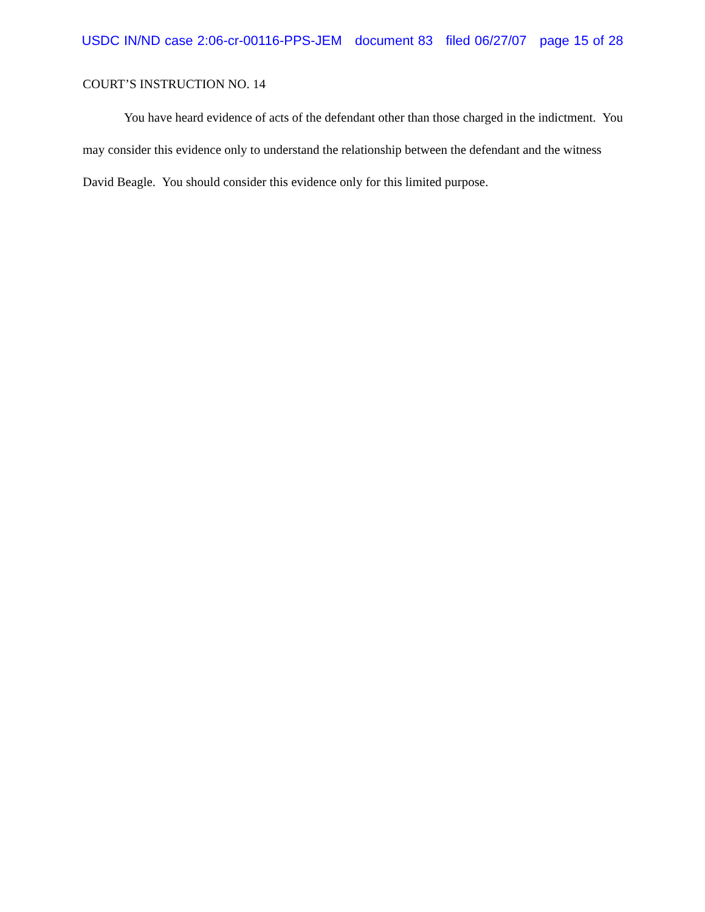USDC IN/ND case 2:06-cr-00116-PPS-JEM document 83 filed 06/27/07 page 15 of 28
COURT’S INSTRUCTION NO. 14
You have heard evidence of acts of the defendant other than those charged in the indictment. You may consider this evidence only to understand the relationship between the defendant and the witness David Beagle. You should consider this evidence only for this limited purpose.